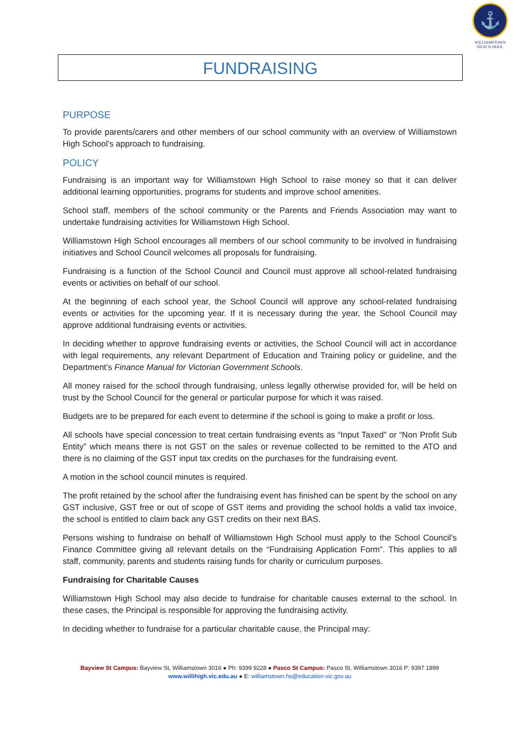⚓
WILLIAMSTOWN
HIGH SCHOOL
FUNDRAISING
PURPOSE
To provide parents/carers and other members of our school community with an overview of Williamstown High School’s approach to fundraising.
POLICY
Fundraising is an important way for Williamstown High School to raise money so that it can deliver additional learning opportunities, programs for students and improve school amenities.
School staff, members of the school community or the Parents and Friends Association may want to undertake fundraising activities for Williamstown High School.
Williamstown High School encourages all members of our school community to be involved in fundraising initiatives and School Council welcomes all proposals for fundraising.
Fundraising is a function of the School Council and Council must approve all school-related fundraising events or activities on behalf of our school.
At the beginning of each school year, the School Council will approve any school-related fundraising events or activities for the upcoming year. If it is necessary during the year, the School Council may approve additional fundraising events or activities.
In deciding whether to approve fundraising events or activities, the School Council will act in accordance with legal requirements, any relevant Department of Education and Training policy or guideline, and the Department’s Finance Manual for Victorian Government Schools.
All money raised for the school through fundraising, unless legally otherwise provided for, will be held on trust by the School Council for the general or particular purpose for which it was raised.
Budgets are to be prepared for each event to determine if the school is going to make a profit or loss.
All schools have special concession to treat certain fundraising events as “Input Taxed” or “Non Profit Sub Entity” which means there is not GST on the sales or revenue collected to be remitted to the ATO and there is no claiming of the GST input tax credits on the purchases for the fundraising event.
A motion in the school council minutes is required.
The profit retained by the school after the fundraising event has finished can be spent by the school on any GST inclusive, GST free or out of scope of GST items and providing the school holds a valid tax invoice, the school is entitled to claim back any GST credits on their next BAS.
Persons wishing to fundraise on behalf of Williamstown High School must apply to the School Council’s Finance Committee giving all relevant details on the “Fundraising Application Form”. This applies to all staff, community, parents and students raising funds for charity or curriculum purposes.
Fundraising for Charitable Causes
Williamstown High School may also decide to fundraise for charitable causes external to the school. In these cases, the Principal is responsible for approving the fundraising activity.
In deciding whether to fundraise for a particular charitable cause, the Principal may:
Bayview St Campus: Bayview St, Williamstown 3016 ● Ph: 9399 9228 ● Pasco St Campus: Pasco St, Williamstown 3016 P: 9397 1899
www.willihigh.vic.edu.au ● E: williamstown.hs@education.vic.gov.au